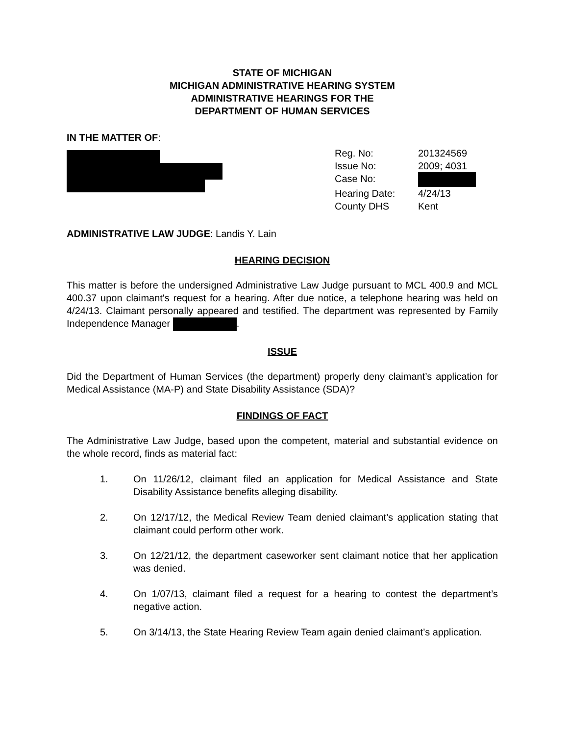STATE OF MICHIGAN
MICHIGAN ADMINISTRATIVE HEARING SYSTEM
ADMINISTRATIVE HEARINGS FOR THE
DEPARTMENT OF HUMAN SERVICES
IN THE MATTER OF:
| Reg. No: | 201324569 |
| Issue No: | 2009; 4031 |
| Case No: | |
| Hearing Date: | 4/24/13 |
| County DHS | Kent |
ADMINISTRATIVE LAW JUDGE: Landis Y. Lain
HEARING DECISION
This matter is before the undersigned Administrative Law Judge pursuant to MCL 400.9 and MCL 400.37 upon claimant's request for a hearing. After due notice, a telephone hearing was held on 4/24/13. Claimant personally appeared and testified. The department was represented by Family Independence Manager .
ISSUE
Did the Department of Human Services (the department) properly deny claimant’s application for Medical Assistance (MA-P) and State Disability Assistance (SDA)?
FINDINGS OF FACT
The Administrative Law Judge, based upon the competent, material and substantial evidence on the whole record, finds as material fact:
1. On 11/26/12, claimant filed an application for Medical Assistance and State Disability Assistance benefits alleging disability.
2. On 12/17/12, the Medical Review Team denied claimant’s application stating that claimant could perform other work.
3. On 12/21/12, the department caseworker sent claimant notice that her application was denied.
4. On 1/07/13, claimant filed a request for a hearing to contest the department’s negative action.
5. On 3/14/13, the State Hearing Review Team again denied claimant’s application.